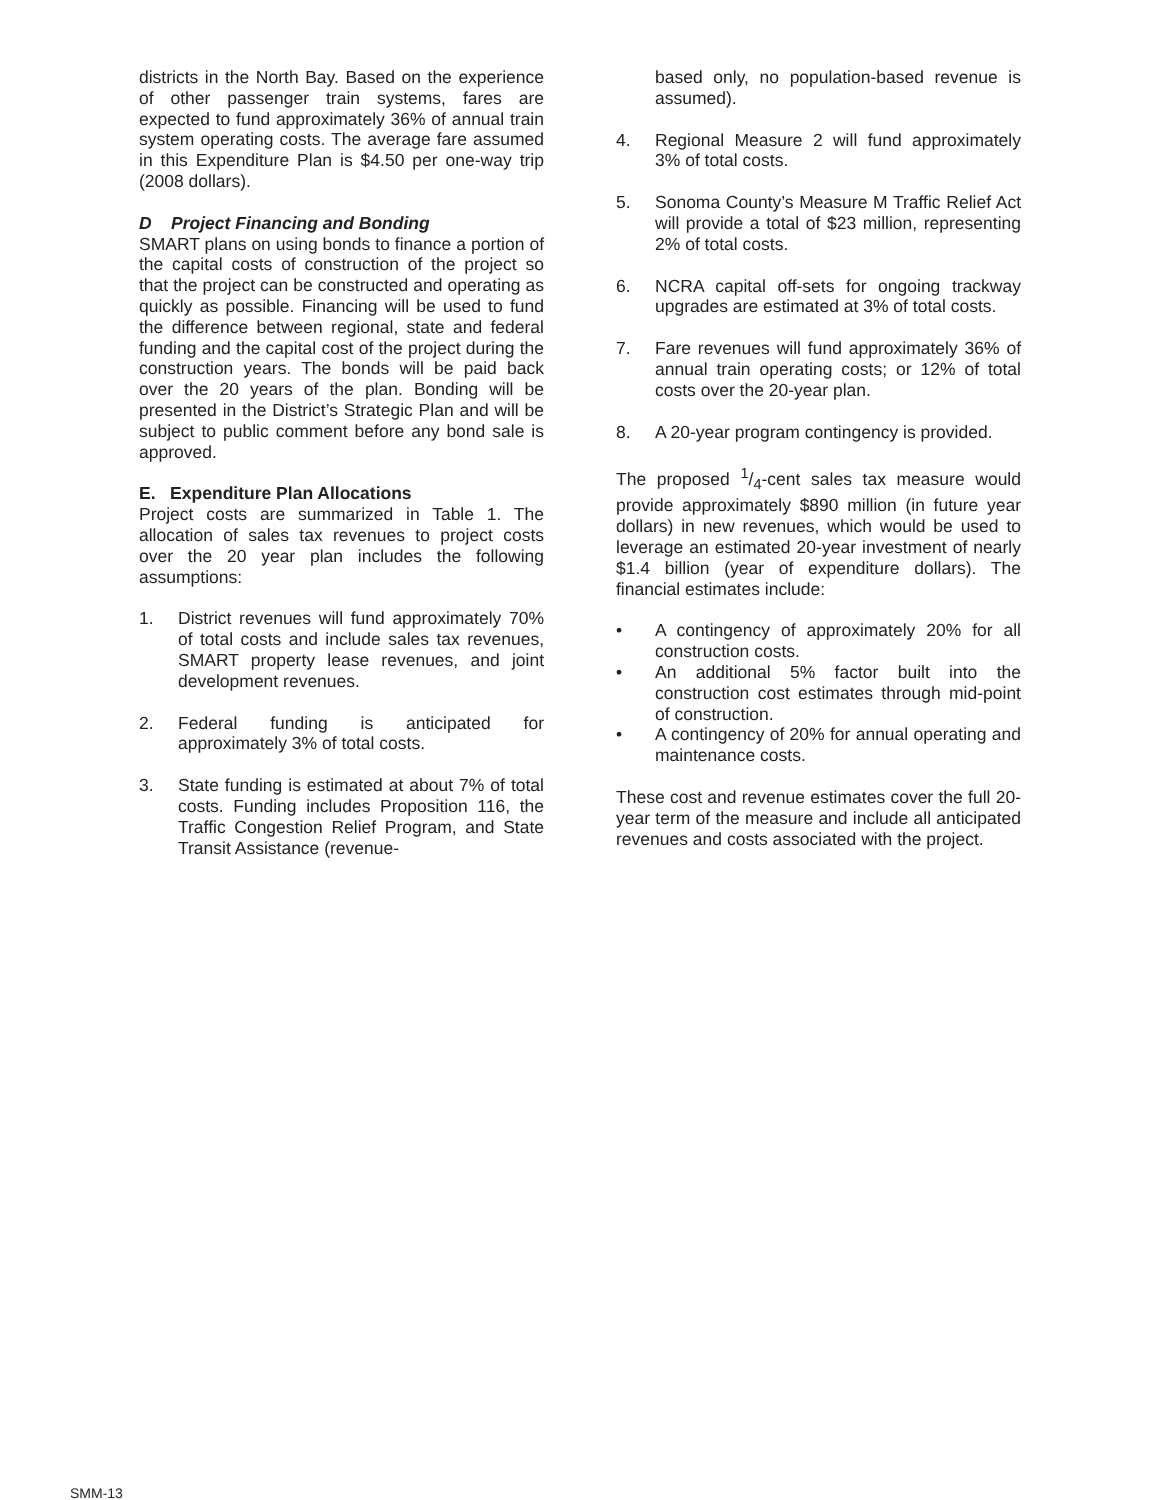districts in the North Bay. Based on the experience of other passenger train systems, fares are expected to fund approximately 36% of annual train system operating costs. The average fare assumed in this Expenditure Plan is $4.50 per one-way trip (2008 dollars).
D Project Financing and Bonding
SMART plans on using bonds to finance a portion of the capital costs of construction of the project so that the project can be constructed and operating as quickly as possible. Financing will be used to fund the difference between regional, state and federal funding and the capital cost of the project during the construction years. The bonds will be paid back over the 20 years of the plan. Bonding will be presented in the District’s Strategic Plan and will be subject to public comment before any bond sale is approved.
E. Expenditure Plan Allocations
Project costs are summarized in Table 1. The allocation of sales tax revenues to project costs over the 20 year plan includes the following assumptions:
1. District revenues will fund approximately 70% of total costs and include sales tax revenues, SMART property lease revenues, and joint development revenues.
2. Federal funding is anticipated for approximately 3% of total costs.
3. State funding is estimated at about 7% of total costs. Funding includes Proposition 116, the Traffic Congestion Relief Program, and State Transit Assistance (revenue-
based only, no population-based revenue is assumed).
4. Regional Measure 2 will fund approximately 3% of total costs.
5. Sonoma County’s Measure M Traffic Relief Act will provide a total of $23 million, representing 2% of total costs.
6. NCRA capital off-sets for ongoing trackway upgrades are estimated at 3% of total costs.
7. Fare revenues will fund approximately 36% of annual train operating costs; or 12% of total costs over the 20-year plan.
8. A 20-year program contingency is provided.
The proposed 1/4-cent sales tax measure would provide approximately $890 million (in future year dollars) in new revenues, which would be used to leverage an estimated 20-year investment of nearly $1.4 billion (year of expenditure dollars). The financial estimates include:
• A contingency of approximately 20% for all construction costs.
• An additional 5% factor built into the construction cost estimates through mid-point of construction.
• A contingency of 20% for annual operating and maintenance costs.
These cost and revenue estimates cover the full 20-year term of the measure and include all anticipated revenues and costs associated with the project.
SMM-13